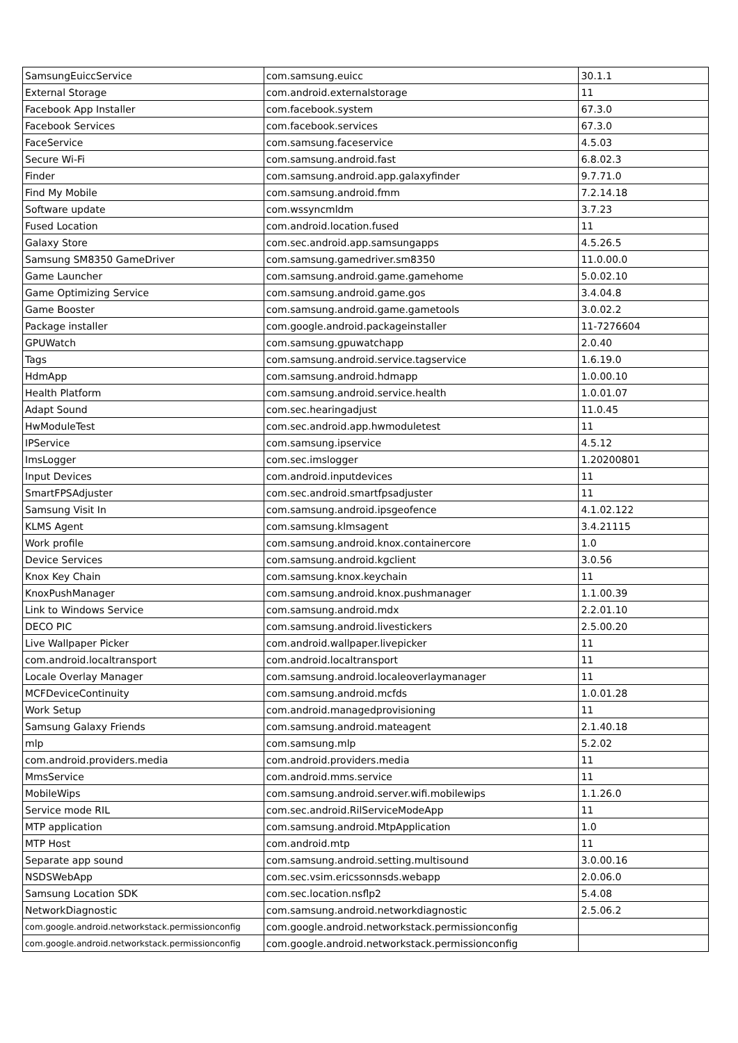| SamsungEuiccService | com.samsung.euicc | 30.1.1 |
| External Storage | com.android.externalstorage | 11 |
| Facebook App Installer | com.facebook.system | 67.3.0 |
| Facebook Services | com.facebook.services | 67.3.0 |
| FaceService | com.samsung.faceservice | 4.5.03 |
| Secure Wi-Fi | com.samsung.android.fast | 6.8.02.3 |
| Finder | com.samsung.android.app.galaxyfinder | 9.7.71.0 |
| Find My Mobile | com.samsung.android.fmm | 7.2.14.18 |
| Software update | com.wssyncmldm | 3.7.23 |
| Fused Location | com.android.location.fused | 11 |
| Galaxy Store | com.sec.android.app.samsungapps | 4.5.26.5 |
| Samsung SM8350 GameDriver | com.samsung.gamedriver.sm8350 | 11.0.00.0 |
| Game Launcher | com.samsung.android.game.gamehome | 5.0.02.10 |
| Game Optimizing Service | com.samsung.android.game.gos | 3.4.04.8 |
| Game Booster | com.samsung.android.game.gametools | 3.0.02.2 |
| Package installer | com.google.android.packageinstaller | 11-7276604 |
| GPUWatch | com.samsung.gpuwatchapp | 2.0.40 |
| Tags | com.samsung.android.service.tagservice | 1.6.19.0 |
| HdmApp | com.samsung.android.hdmapp | 1.0.00.10 |
| Health Platform | com.samsung.android.service.health | 1.0.01.07 |
| Adapt Sound | com.sec.hearingadjust | 11.0.45 |
| HwModuleTest | com.sec.android.app.hwmoduletest | 11 |
| IPService | com.samsung.ipservice | 4.5.12 |
| ImsLogger | com.sec.imslogger | 1.20200801 |
| Input Devices | com.android.inputdevices | 11 |
| SmartFPSAdjuster | com.sec.android.smartfpsadjuster | 11 |
| Samsung Visit In | com.samsung.android.ipsgeofence | 4.1.02.122 |
| KLMS Agent | com.samsung.klmsagent | 3.4.21115 |
| Work profile | com.samsung.android.knox.containercore | 1.0 |
| Device Services | com.samsung.android.kgclient | 3.0.56 |
| Knox Key Chain | com.samsung.knox.keychain | 11 |
| KnoxPushManager | com.samsung.android.knox.pushmanager | 1.1.00.39 |
| Link to Windows Service | com.samsung.android.mdx | 2.2.01.10 |
| DECO PIC | com.samsung.android.livestickers | 2.5.00.20 |
| Live Wallpaper Picker | com.android.wallpaper.livepicker | 11 |
| com.android.localtransport | com.android.localtransport | 11 |
| Locale Overlay Manager | com.samsung.android.localeoverlaymanager | 11 |
| MCFDeviceContinuity | com.samsung.android.mcfds | 1.0.01.28 |
| Work Setup | com.android.managedprovisioning | 11 |
| Samsung Galaxy Friends | com.samsung.android.mateagent | 2.1.40.18 |
| mlp | com.samsung.mlp | 5.2.02 |
| com.android.providers.media | com.android.providers.media | 11 |
| MmsService | com.android.mms.service | 11 |
| MobileWips | com.samsung.android.server.wifi.mobilewips | 1.1.26.0 |
| Service mode RIL | com.sec.android.RilServiceModeApp | 11 |
| MTP application | com.samsung.android.MtpApplication | 1.0 |
| MTP Host | com.android.mtp | 11 |
| Separate app sound | com.samsung.android.setting.multisound | 3.0.00.16 |
| NSDSWebApp | com.sec.vsim.ericssonnsds.webapp | 2.0.06.0 |
| Samsung Location SDK | com.sec.location.nsflp2 | 5.4.08 |
| NetworkDiagnostic | com.samsung.android.networkdiagnostic | 2.5.06.2 |
| com.google.android.networkstack.permissionconfig | com.google.android.networkstack.permissionconfig | |
| com.google.android.networkstack.permissionconfig | com.google.android.networkstack.permissionconfig | |